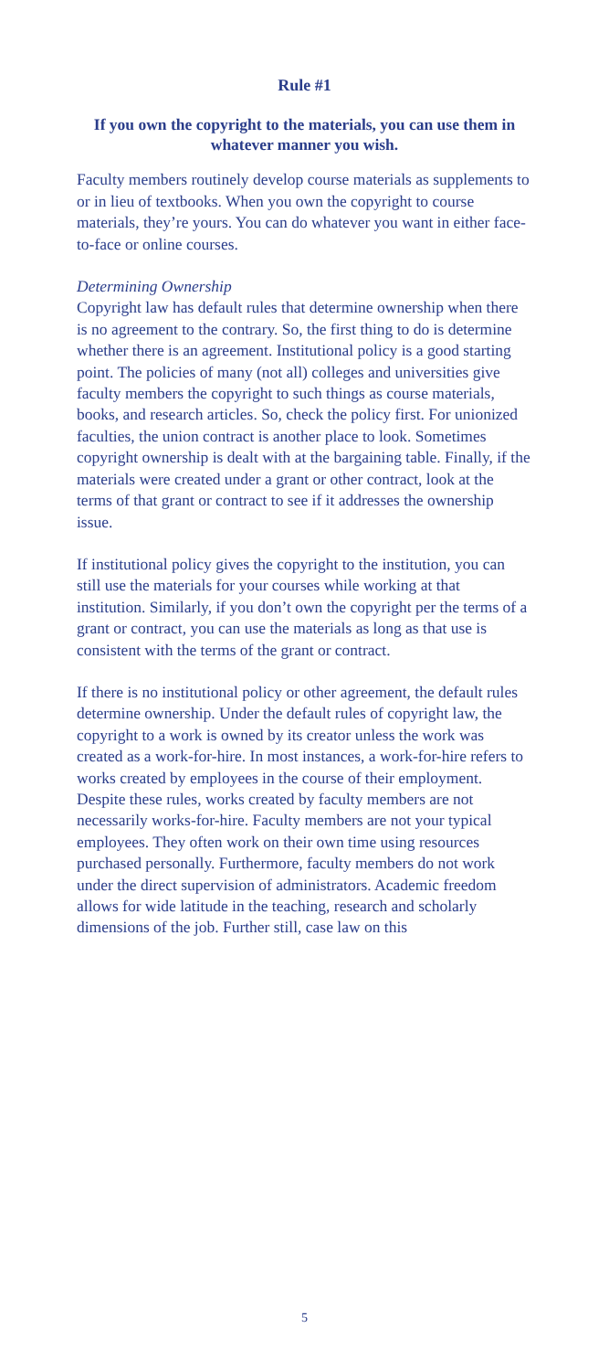Rule #1
If you own the copyright to the materials, you can use them in whatever manner you wish.
Faculty members routinely develop course materials as supplements to or in lieu of textbooks. When you own the copyright to course materials, they’re yours. You can do whatever you want in either face-to-face or online courses.
Determining Ownership
Copyright law has default rules that determine ownership when there is no agreement to the contrary. So, the first thing to do is determine whether there is an agreement. Institutional policy is a good starting point. The policies of many (not all) colleges and universities give faculty members the copyright to such things as course materials, books, and research articles. So, check the policy first. For unionized faculties, the union contract is another place to look. Sometimes copyright ownership is dealt with at the bargaining table. Finally, if the materials were created under a grant or other contract, look at the terms of that grant or contract to see if it addresses the ownership issue.
If institutional policy gives the copyright to the institution, you can still use the materials for your courses while working at that institution. Similarly, if you don’t own the copyright per the terms of a grant or contract, you can use the materials as long as that use is consistent with the terms of the grant or contract.
If there is no institutional policy or other agreement, the default rules determine ownership. Under the default rules of copyright law, the copyright to a work is owned by its creator unless the work was created as a work-for-hire. In most instances, a work-for-hire refers to works created by employees in the course of their employment. Despite these rules, works created by faculty members are not necessarily works-for-hire. Faculty members are not your typical employees. They often work on their own time using resources purchased personally. Furthermore, faculty members do not work under the direct supervision of administrators. Academic freedom allows for wide latitude in the teaching, research and scholarly dimensions of the job. Further still, case law on this
5